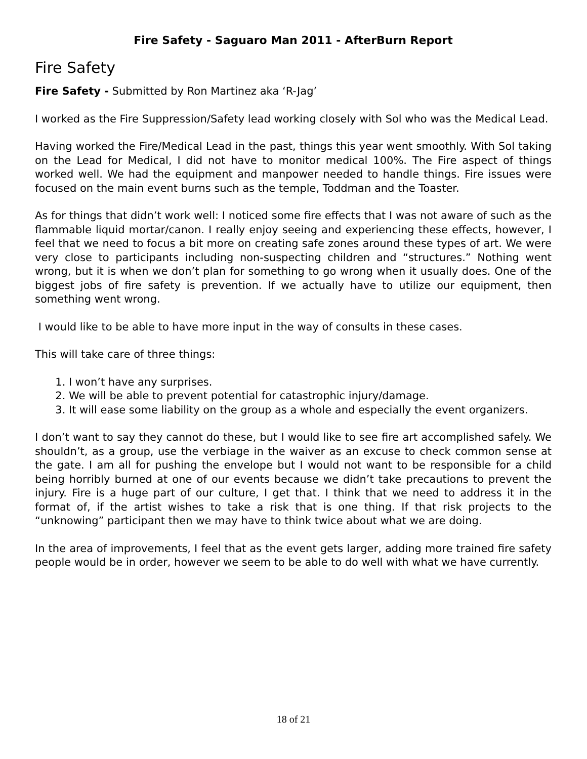Fire Safety - Saguaro Man 2011 - AfterBurn Report
Fire Safety
Fire Safety - Submitted by Ron Martinez aka ‘R-Jag’
I worked as the Fire Suppression/Safety lead working closely with Sol who was the Medical Lead.
Having worked the Fire/Medical Lead in the past, things this year went smoothly. With Sol taking on the Lead for Medical, I did not have to monitor medical 100%. The Fire aspect of things worked well. We had the equipment and manpower needed to handle things. Fire issues were focused on the main event burns such as the temple, Toddman and the Toaster.
As for things that didn’t work well: I noticed some fire effects that I was not aware of such as the flammable liquid mortar/canon. I really enjoy seeing and experiencing these effects, however, I feel that we need to focus a bit more on creating safe zones around these types of art. We were very close to participants including non-suspecting children and “structures.” Nothing went wrong, but it is when we don’t plan for something to go wrong when it usually does. One of the biggest jobs of fire safety is prevention. If we actually have to utilize our equipment, then something went wrong.
I would like to be able to have more input in the way of consults in these cases.
This will take care of three things:
1. I won’t have any surprises.
2. We will be able to prevent potential for catastrophic injury/damage.
3. It will ease some liability on the group as a whole and especially the event organizers.
I don’t want to say they cannot do these, but I would like to see fire art accomplished safely. We shouldn’t, as a group, use the verbiage in the waiver as an excuse to check common sense at the gate. I am all for pushing the envelope but I would not want to be responsible for a child being horribly burned at one of our events because we didn’t take precautions to prevent the injury. Fire is a huge part of our culture, I get that. I think that we need to address it in the format of, if the artist wishes to take a risk that is one thing. If that risk projects to the “unknowing” participant then we may have to think twice about what we are doing.
In the area of improvements, I feel that as the event gets larger, adding more trained fire safety people would be in order, however we seem to be able to do well with what we have currently.
18 of 21